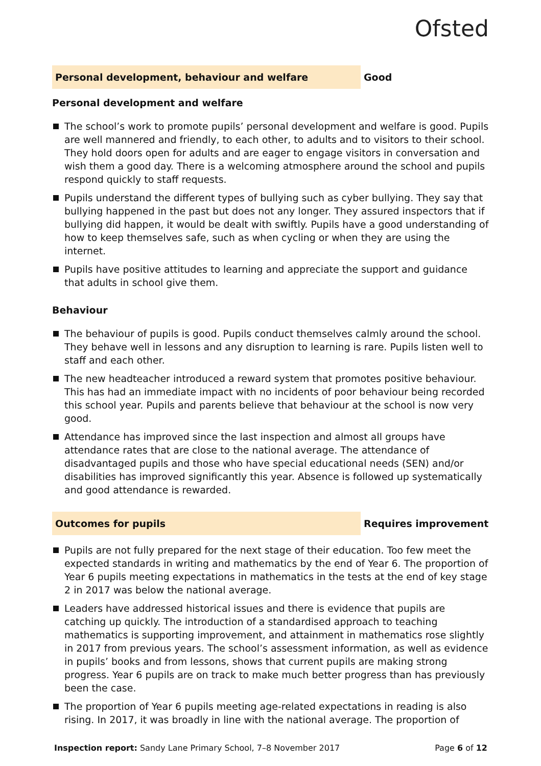Ofsted
Personal development, behaviour and welfare
Good
Personal development and welfare
The school’s work to promote pupils’ personal development and welfare is good. Pupils are well mannered and friendly, to each other, to adults and to visitors to their school. They hold doors open for adults and are eager to engage visitors in conversation and wish them a good day. There is a welcoming atmosphere around the school and pupils respond quickly to staff requests.
Pupils understand the different types of bullying such as cyber bullying. They say that bullying happened in the past but does not any longer. They assured inspectors that if bullying did happen, it would be dealt with swiftly. Pupils have a good understanding of how to keep themselves safe, such as when cycling or when they are using the internet.
Pupils have positive attitudes to learning and appreciate the support and guidance that adults in school give them.
Behaviour
The behaviour of pupils is good. Pupils conduct themselves calmly around the school. They behave well in lessons and any disruption to learning is rare. Pupils listen well to staff and each other.
The new headteacher introduced a reward system that promotes positive behaviour. This has had an immediate impact with no incidents of poor behaviour being recorded this school year. Pupils and parents believe that behaviour at the school is now very good.
Attendance has improved since the last inspection and almost all groups have attendance rates that are close to the national average. The attendance of disadvantaged pupils and those who have special educational needs (SEN) and/or disabilities has improved significantly this year. Absence is followed up systematically and good attendance is rewarded.
Outcomes for pupils
Requires improvement
Pupils are not fully prepared for the next stage of their education. Too few meet the expected standards in writing and mathematics by the end of Year 6. The proportion of Year 6 pupils meeting expectations in mathematics in the tests at the end of key stage 2 in 2017 was below the national average.
Leaders have addressed historical issues and there is evidence that pupils are catching up quickly. The introduction of a standardised approach to teaching mathematics is supporting improvement, and attainment in mathematics rose slightly in 2017 from previous years. The school’s assessment information, as well as evidence in pupils’ books and from lessons, shows that current pupils are making strong progress. Year 6 pupils are on track to make much better progress than has previously been the case.
The proportion of Year 6 pupils meeting age-related expectations in reading is also rising. In 2017, it was broadly in line with the national average. The proportion of
Inspection report: Sandy Lane Primary School, 7–8 November 2017
Page 6 of 12